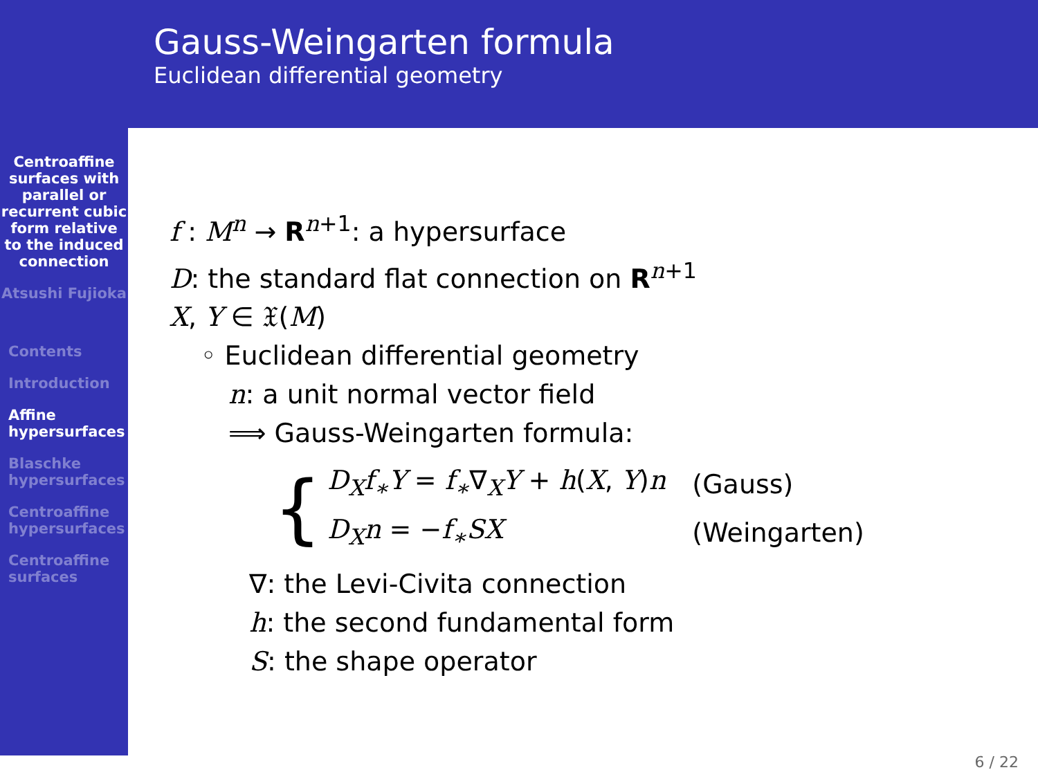Centroaffine surfaces with parallel or recurrent cubic form relative to the induced connection
Atsushi Fujioka
Contents
Introduction
Affine hypersurfaces
Blaschke hypersurfaces
Centroaffine hypersurfaces
Centroaffine surfaces
Gauss-Weingarten formula
Euclidean differential geometry
f : M<sup>n</sup> → R<sup>n+1</sup>: a hypersurface
D: the standard flat connection on R<sup>n+1</sup>
X, Y ∈ 𝔛(M)
◦ Euclidean differential geometry
n: a unit normal vector field
⟹ Gauss-Weingarten formula:
{
| D<sub>X</sub>f<sub>∗</sub>Y = f<sub>∗</sub> ∇<sub>X</sub> Y + h ( X , Y ) n | (Gauss) |
| D<sub>X</sub>n = − f<sub>∗</sub>SX | (Weingarten) |
∇: the Levi-Civita connection
h: the second fundamental form
S: the shape operator
6 / 22